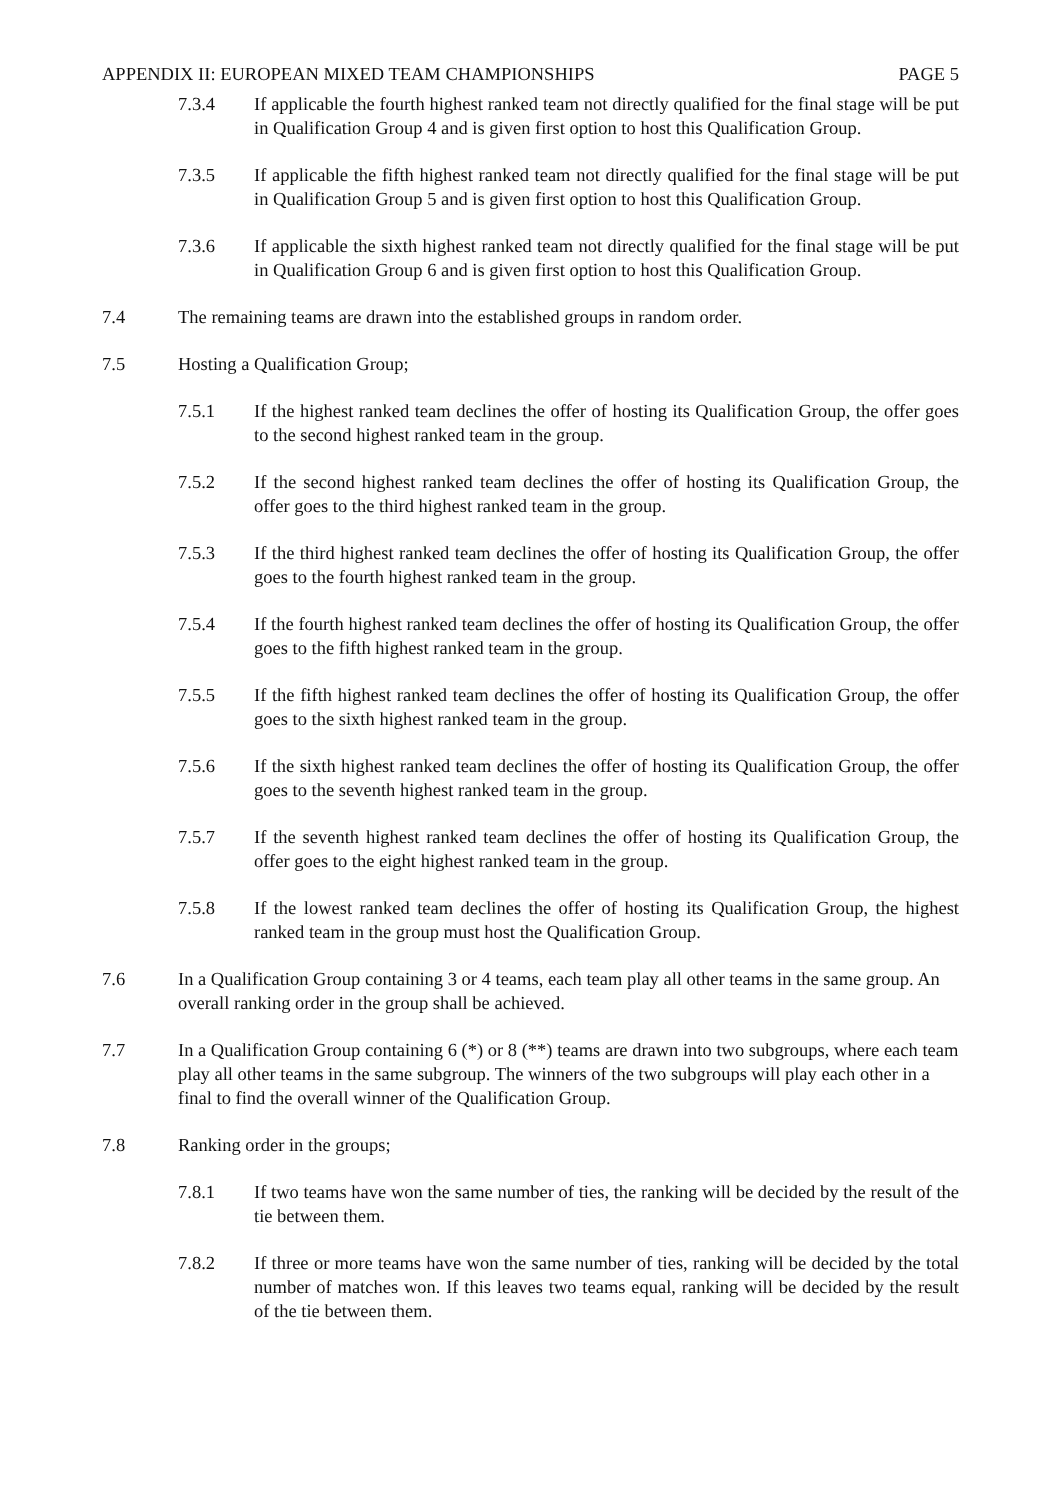APPENDIX II: EUROPEAN MIXED TEAM CHAMPIONSHIPS PAGE 5
7.3.4 If applicable the fourth highest ranked team not directly qualified for the final stage will be put in Qualification Group 4 and is given first option to host this Qualification Group.
7.3.5 If applicable the fifth highest ranked team not directly qualified for the final stage will be put in Qualification Group 5 and is given first option to host this Qualification Group.
7.3.6 If applicable the sixth highest ranked team not directly qualified for the final stage will be put in Qualification Group 6 and is given first option to host this Qualification Group.
7.4 The remaining teams are drawn into the established groups in random order.
7.5 Hosting a Qualification Group;
7.5.1 If the highest ranked team declines the offer of hosting its Qualification Group, the offer goes to the second highest ranked team in the group.
7.5.2 If the second highest ranked team declines the offer of hosting its Qualification Group, the offer goes to the third highest ranked team in the group.
7.5.3 If the third highest ranked team declines the offer of hosting its Qualification Group, the offer goes to the fourth highest ranked team in the group.
7.5.4 If the fourth highest ranked team declines the offer of hosting its Qualification Group, the offer goes to the fifth highest ranked team in the group.
7.5.5 If the fifth highest ranked team declines the offer of hosting its Qualification Group, the offer goes to the sixth highest ranked team in the group.
7.5.6 If the sixth highest ranked team declines the offer of hosting its Qualification Group, the offer goes to the seventh highest ranked team in the group.
7.5.7 If the seventh highest ranked team declines the offer of hosting its Qualification Group, the offer goes to the eight highest ranked team in the group.
7.5.8 If the lowest ranked team declines the offer of hosting its Qualification Group, the highest ranked team in the group must host the Qualification Group.
7.6 In a Qualification Group containing 3 or 4 teams, each team play all other teams in the same group. An overall ranking order in the group shall be achieved.
7.7 In a Qualification Group containing 6 (*) or 8 (**) teams are drawn into two subgroups, where each team play all other teams in the same subgroup. The winners of the two subgroups will play each other in a final to find the overall winner of the Qualification Group.
7.8 Ranking order in the groups;
7.8.1 If two teams have won the same number of ties, the ranking will be decided by the result of the tie between them.
7.8.2 If three or more teams have won the same number of ties, ranking will be decided by the total number of matches won. If this leaves two teams equal, ranking will be decided by the result of the tie between them.